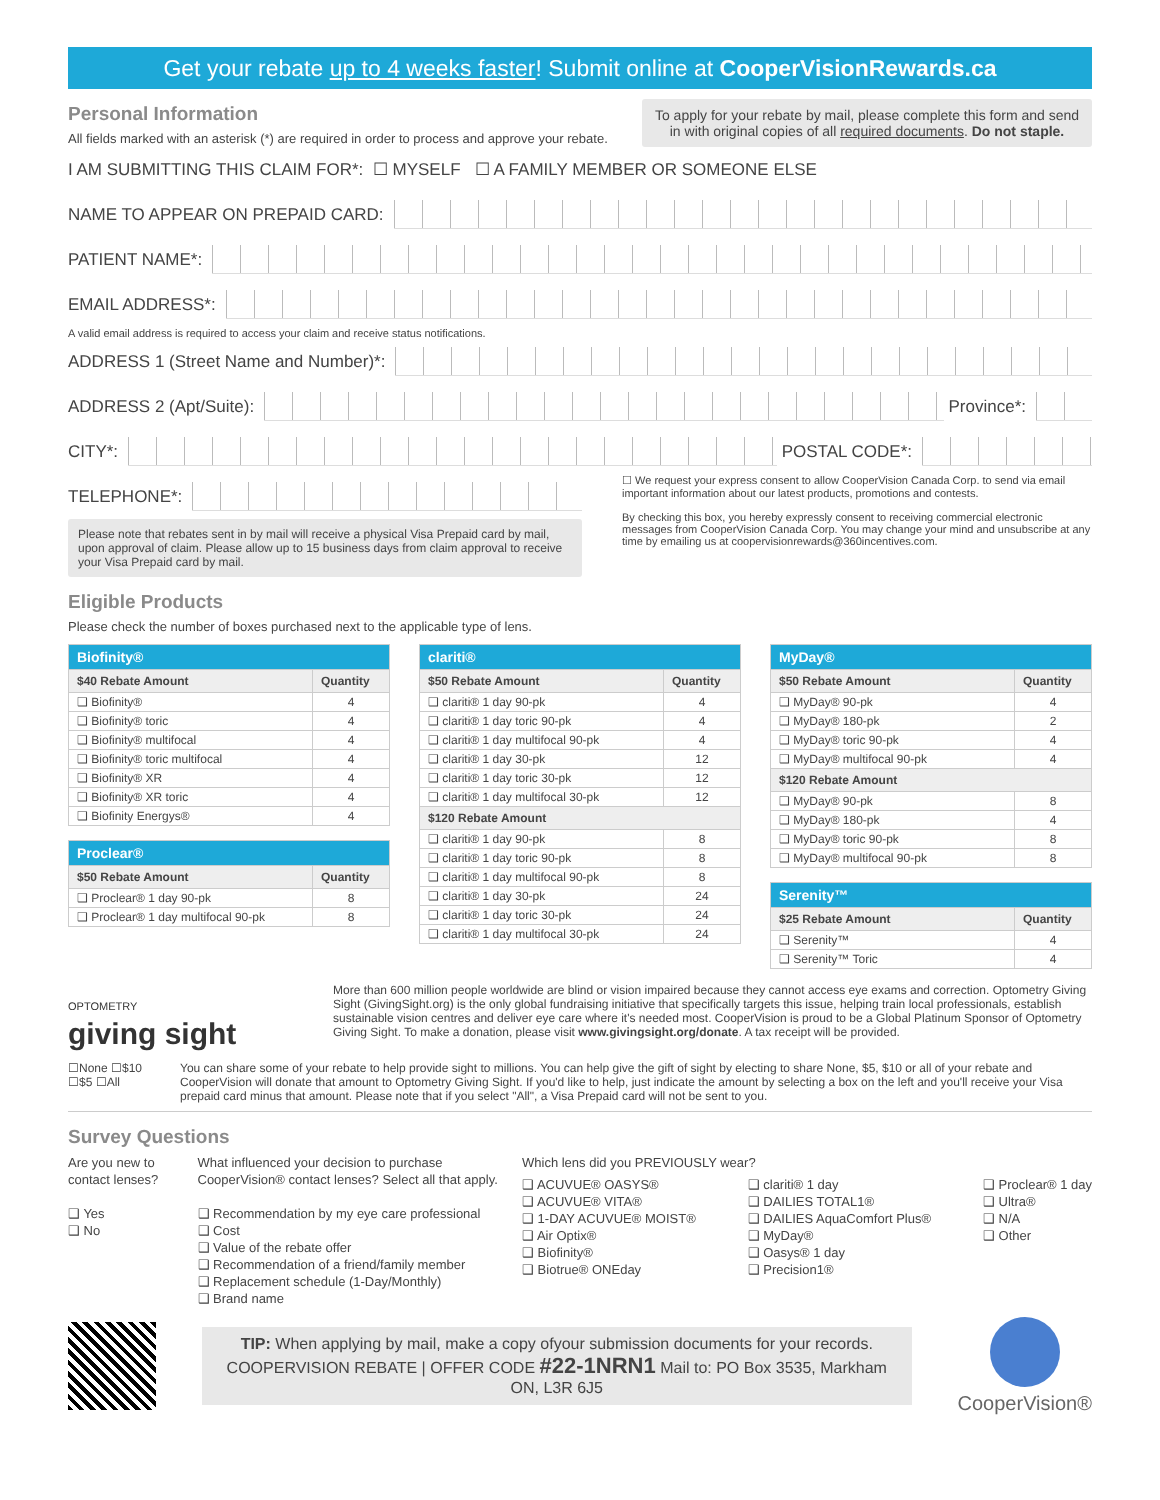Get your rebate up to 4 weeks faster! Submit online at CooperVisionRewards.ca
Personal Information
All fields marked with an asterisk (*) are required in order to process and approve your rebate.
To apply for your rebate by mail, please complete this form and send in with original copies of all required documents. Do not staple.
I AM SUBMITTING THIS CLAIM FOR*: ☐ MYSELF ☐ A FAMILY MEMBER OR SOMEONE ELSE
NAME TO APPEAR ON PREPAID CARD:
PATIENT NAME*:
EMAIL ADDRESS*:
A valid email address is required to access your claim and receive status notifications.
ADDRESS 1 (Street Name and Number)*:
ADDRESS 2 (Apt/Suite): Province*:
CITY*: POSTAL CODE*:
TELEPHONE*:
Please note that rebates sent in by mail will receive a physical Visa Prepaid card by mail, upon approval of claim. Please allow up to 15 business days from claim approval to receive your Visa Prepaid card by mail.
☐ We request your express consent to allow CooperVision Canada Corp. to send via email important information about our latest products, promotions and contests.
By checking this box, you hereby expressly consent to receiving commercial electronic messages from CooperVision Canada Corp. You may change your mind and unsubscribe at any time by emailing us at coopervisionrewards@360incentives.com.
Eligible Products
Please check the number of boxes purchased next to the applicable type of lens.
| Biofinity® | |
| --- | --- |
| $40 Rebate Amount | Quantity |
| ❑ Biofinity® | 4 |
| ❑ Biofinity® toric | 4 |
| ❑ Biofinity® multifocal | 4 |
| ❑ Biofinity® toric multifocal | 4 |
| ❑ Biofinity® XR | 4 |
| ❑ Biofinity® XR toric | 4 |
| ❑ Biofinity Energys® | 4 |
| Proclear® | |
| --- | --- |
| $50 Rebate Amount | Quantity |
| ❑ Proclear® 1 day 90-pk | 8 |
| ❑ Proclear® 1 day multifocal 90-pk | 8 |
| clariti® | |
| --- | --- |
| $50 Rebate Amount | Quantity |
| ❑ clariti® 1 day 90-pk | 4 |
| ❑ clariti® 1 day toric 90-pk | 4 |
| ❑ clariti® 1 day multifocal 90-pk | 4 |
| ❑ clariti® 1 day 30-pk | 12 |
| ❑ clariti® 1 day toric 30-pk | 12 |
| ❑ clariti® 1 day multifocal 30-pk | 12 |
| $120 Rebate Amount | |
| ❑ clariti® 1 day 90-pk | 8 |
| ❑ clariti® 1 day toric 90-pk | 8 |
| ❑ clariti® 1 day multifocal 90-pk | 8 |
| ❑ clariti® 1 day 30-pk | 24 |
| ❑ clariti® 1 day toric 30-pk | 24 |
| ❑ clariti® 1 day multifocal 30-pk | 24 |
| MyDay® | |
| --- | --- |
| $50 Rebate Amount | Quantity |
| ❑ MyDay® 90-pk | 4 |
| ❑ MyDay® 180-pk | 2 |
| ❑ MyDay® toric 90-pk | 4 |
| ❑ MyDay® multifocal 90-pk | 4 |
| $120 Rebate Amount | |
| ❑ MyDay® 90-pk | 8 |
| ❑ MyDay® 180-pk | 4 |
| ❑ MyDay® toric 90-pk | 8 |
| ❑ MyDay® multifocal 90-pk | 8 |
| Serenity™ | |
| --- | --- |
| $25 Rebate Amount | Quantity |
| ❑ Serenity™ | 4 |
| ❑ Serenity™ Toric | 4 |
OPTOMETRY
giving sight
More than 600 million people worldwide are blind or vision impaired because they cannot access eye exams and correction. Optometry Giving Sight (GivingSight.org) is the only global fundraising initiative that specifically targets this issue, helping train local professionals, establish sustainable vision centres and deliver eye care where it's needed most. CooperVision is proud to be a Global Platinum Sponsor of Optometry Giving Sight. To make a donation, please visit www.givingsight.org/donate. A tax receipt will be provided.
☐None ☐$10
☐$5 ☐All
You can share some of your rebate to help provide sight to millions. You can help give the gift of sight by electing to share None, $5, $10 or all of your rebate and CooperVision will donate that amount to Optometry Giving Sight. If you'd like to help, just indicate the amount by selecting a box on the left and you'll receive your Visa prepaid card minus that amount. Please note that if you select "All", a Visa Prepaid card will not be sent to you.
Survey Questions
Are you new to contact lenses?
❑ Yes
❑ No
What influenced your decision to purchase CooperVision® contact lenses? Select all that apply.
❑ Recommendation by my eye care professional
❑ Cost
❑ Value of the rebate offer
❑ Recommendation of a friend/family member
❑ Replacement schedule (1-Day/Monthly)
❑ Brand name
Which lens did you PREVIOUSLY wear?
❑ ACUVUE® OASYS®
❑ ACUVUE® VITA®
❑ 1-DAY ACUVUE® MOIST®
❑ Air Optix®
❑ Biofinity®
❑ Biotrue® ONEday
❑ clariti® 1 day
❑ DAILIES TOTAL1®
❑ DAILIES AquaComfort Plus®
❑ MyDay®
❑ Oasys® 1 day
❑ Precision1®
❑ Proclear® 1 day
❑ Ultra®
❑ N/A
❑ Other
TIP: When applying by mail, make a copy ofyour submission documents for your records.
COOPERVISION REBATE | OFFER CODE #22-1NRN1 Mail to: PO Box 3535, Markham ON, L3R 6J5
CooperVision®